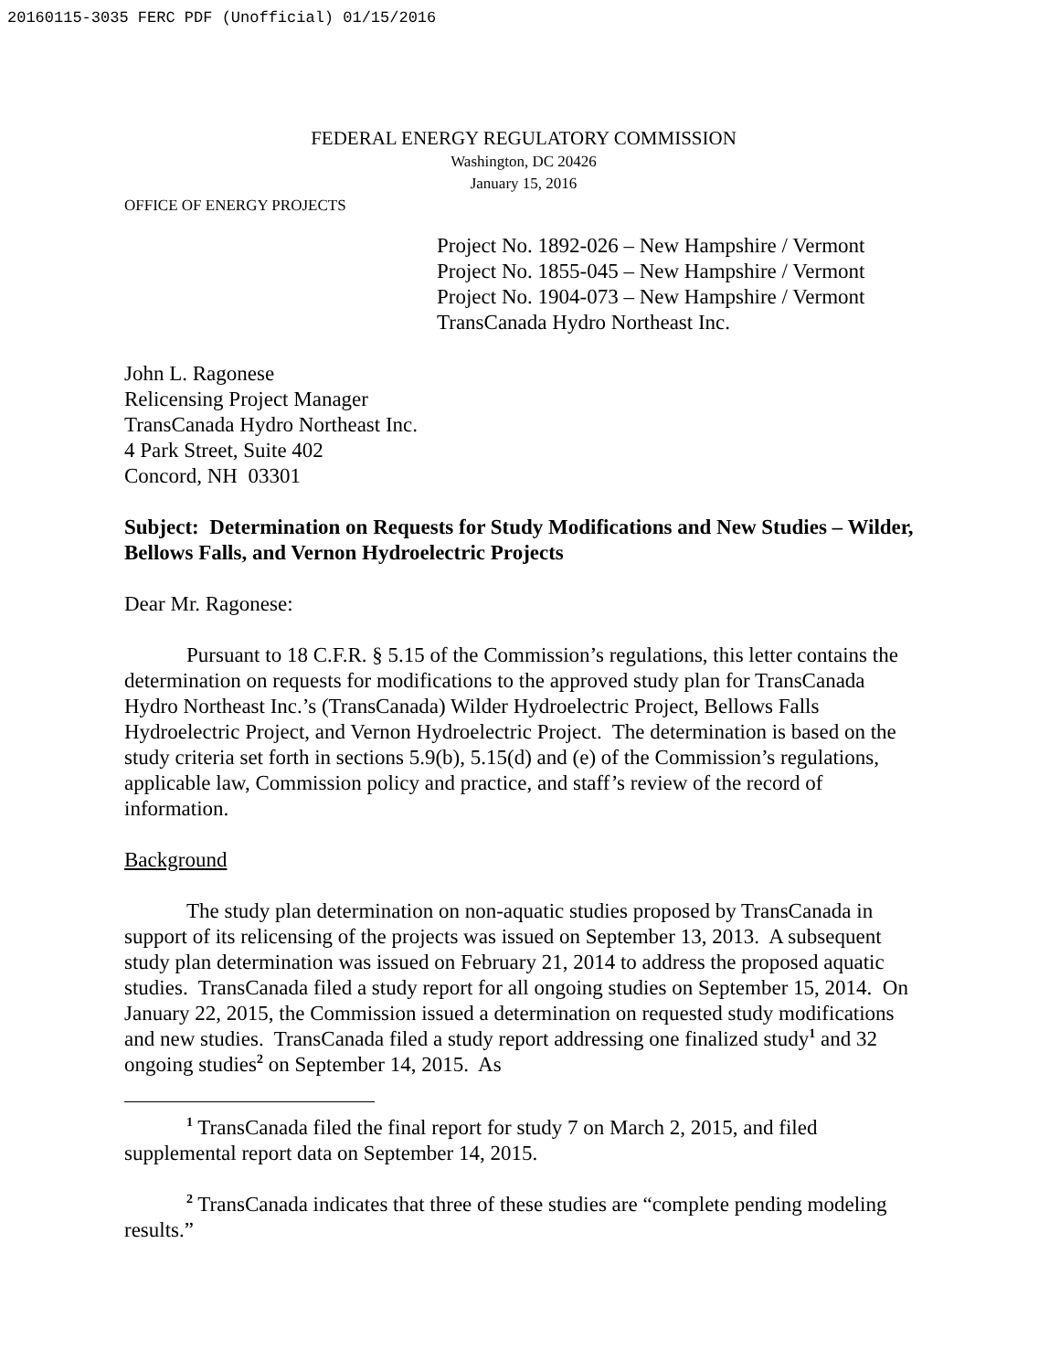20160115-3035 FERC PDF (Unofficial) 01/15/2016
FEDERAL ENERGY REGULATORY COMMISSION
Washington, DC 20426
January 15, 2016
OFFICE OF ENERGY PROJECTS
Project No. 1892-026 – New Hampshire / Vermont
Project No. 1855-045 – New Hampshire / Vermont
Project No. 1904-073 – New Hampshire / Vermont
TransCanada Hydro Northeast Inc.
John L. Ragonese
Relicensing Project Manager
TransCanada Hydro Northeast Inc.
4 Park Street, Suite 402
Concord, NH 03301
Subject: Determination on Requests for Study Modifications and New Studies – Wilder, Bellows Falls, and Vernon Hydroelectric Projects
Dear Mr. Ragonese:
Pursuant to 18 C.F.R. § 5.15 of the Commission’s regulations, this letter contains the determination on requests for modifications to the approved study plan for TransCanada Hydro Northeast Inc.’s (TransCanada) Wilder Hydroelectric Project, Bellows Falls Hydroelectric Project, and Vernon Hydroelectric Project. The determination is based on the study criteria set forth in sections 5.9(b), 5.15(d) and (e) of the Commission’s regulations, applicable law, Commission policy and practice, and staff’s review of the record of information.
Background
The study plan determination on non-aquatic studies proposed by TransCanada in support of its relicensing of the projects was issued on September 13, 2013. A subsequent study plan determination was issued on February 21, 2014 to address the proposed aquatic studies. TransCanada filed a study report for all ongoing studies on September 15, 2014. On January 22, 2015, the Commission issued a determination on requested study modifications and new studies. TransCanada filed a study report addressing one finalized study<sup>1</sup> and 32 ongoing studies<sup>2</sup> on September 14, 2015. As
<sup>1</sup> TransCanada filed the final report for study 7 on March 2, 2015, and filed supplemental report data on September 14, 2015.
<sup>2</sup> TransCanada indicates that three of these studies are “complete pending modeling results.”